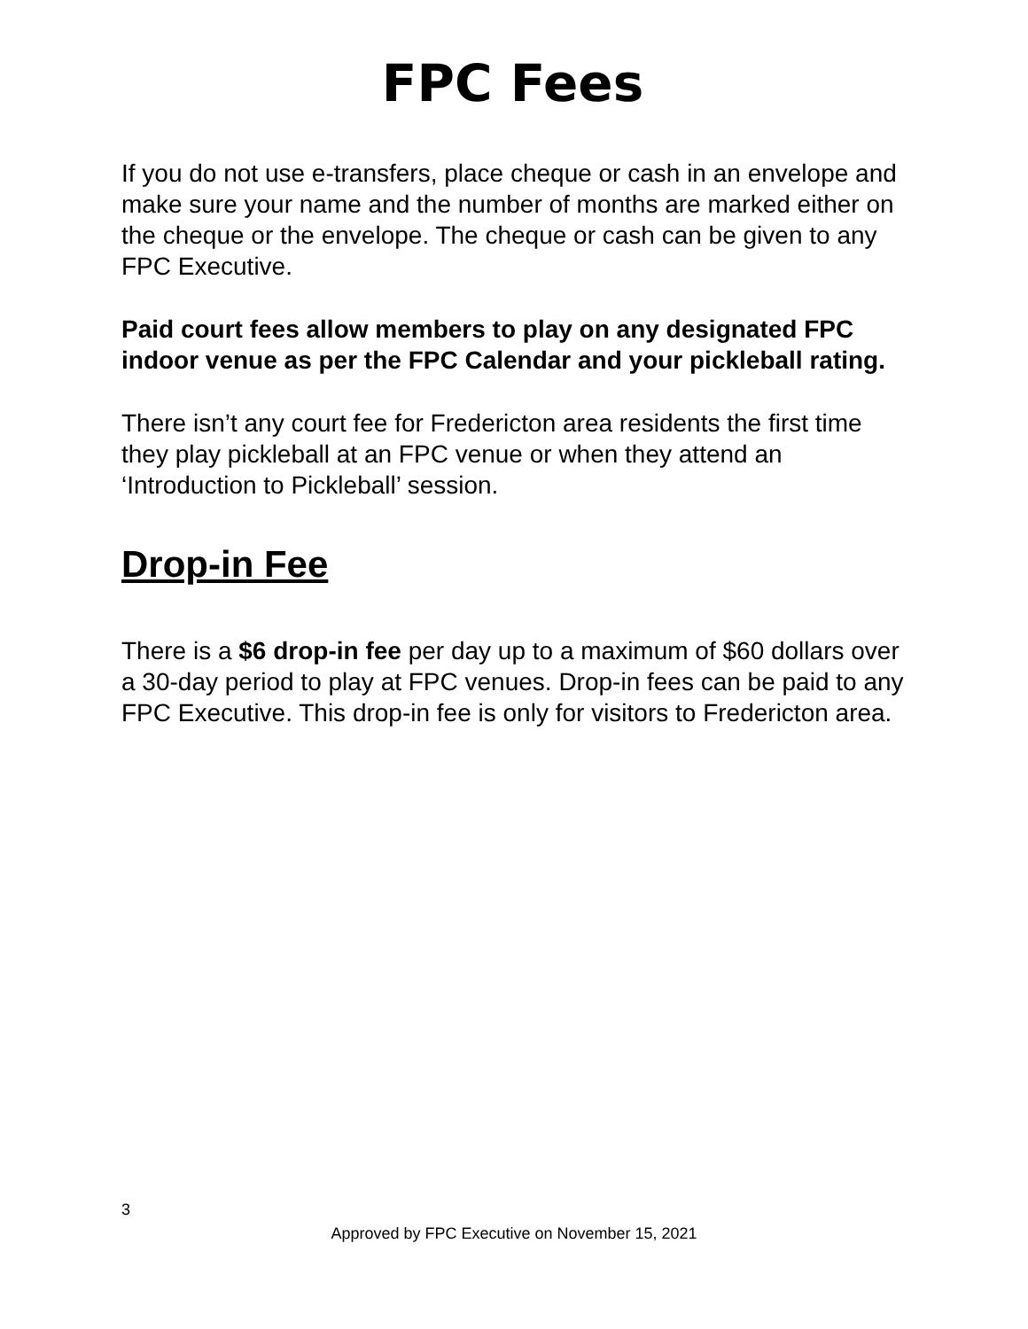FPC Fees
If you do not use e-transfers, place cheque or cash in an envelope and make sure your name and the number of months are marked either on the cheque or the envelope. The cheque or cash can be given to any FPC Executive.
Paid court fees allow members to play on any designated FPC indoor venue as per the FPC Calendar and your pickleball rating.
There isn’t any court fee for Fredericton area residents the first time they play pickleball at an FPC venue or when they attend an ‘Introduction to Pickleball’ session.
Drop-in Fee
There is a $6 drop-in fee per day up to a maximum of $60 dollars over a 30-day period to play at FPC venues. Drop-in fees can be paid to any FPC Executive. This drop-in fee is only for visitors to Fredericton area.
3
Approved by FPC Executive on November 15, 2021